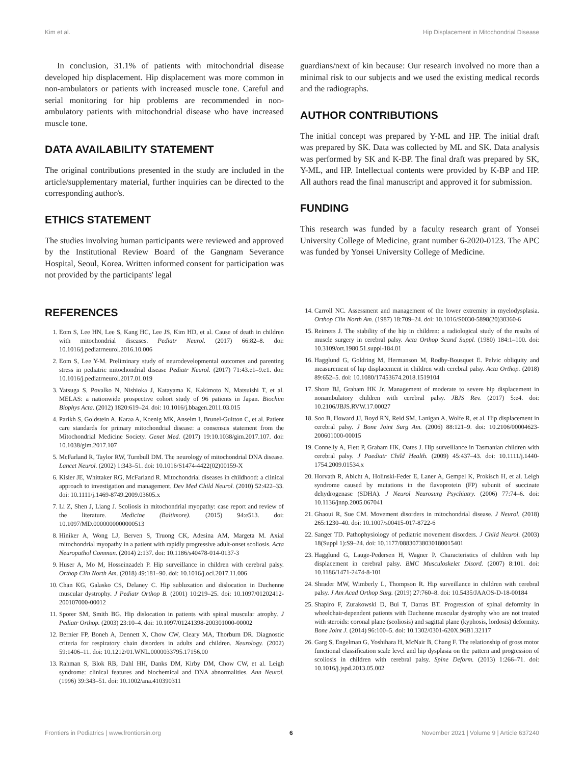Kim et al. Hip Displacement in Mitochondrial Disease
In conclusion, 31.1% of patients with mitochondrial disease developed hip displacement. Hip displacement was more common in non-ambulators or patients with increased muscle tone. Careful and serial monitoring for hip problems are recommended in non-ambulatory patients with mitochondrial disease who have increased muscle tone.
DATA AVAILABILITY STATEMENT
The original contributions presented in the study are included in the article/supplementary material, further inquiries can be directed to the corresponding author/s.
ETHICS STATEMENT
The studies involving human participants were reviewed and approved by the Institutional Review Board of the Gangnam Severance Hospital, Seoul, Korea. Written informed consent for participation was not provided by the participants' legal
guardians/next of kin because: Our research involved no more than a minimal risk to our subjects and we used the existing medical records and the radiographs.
AUTHOR CONTRIBUTIONS
The initial concept was prepared by Y-ML and HP. The initial draft was prepared by SK. Data was collected by ML and SK. Data analysis was performed by SK and K-BP. The final draft was prepared by SK, Y-ML, and HP. Intellectual contents were provided by K-BP and HP. All authors read the final manuscript and approved it for submission.
FUNDING
This research was funded by a faculty research grant of Yonsei University College of Medicine, grant number 6-2020-0123. The APC was funded by Yonsei University College of Medicine.
REFERENCES
1. Eom S, Lee HN, Lee S, Kang HC, Lee JS, Kim HD, et al. Cause of death in children with mitochondrial diseases. Pediatr Neurol. (2017) 66:82–8. doi: 10.1016/j.pediatrneurol.2016.10.006
2. Eom S, Lee Y-M. Preliminary study of neurodevelopmental outcomes and parenting stress in pediatric mitochondrial disease Pediatr Neurol. (2017) 71:43.e1–9.e1. doi: 10.1016/j.pediatrneurol.2017.01.019
3. Yatsuga S, Povalko N, Nishioka J, Katayama K, Kakimoto N, Matsuishi T, et al. MELAS: a nationwide prospective cohort study of 96 patients in Japan. Biochim Biophys Acta. (2012) 1820:619–24. doi: 10.1016/j.bbagen.2011.03.015
4. Parikh S, Goldstein A, Karaa A, Koenig MK, Anselm I, Brunel-Guitton C, et al. Patient care standards for primary mitochondrial disease: a consensus statement from the Mitochondrial Medicine Society. Genet Med. (2017) 19:10.1038/gim.2017.107. doi: 10.1038/gim.2017.107
5. McFarland R, Taylor RW, Turnbull DM. The neurology of mitochondrial DNA disease. Lancet Neurol. (2002) 1:343–51. doi: 10.1016/S1474-4422(02)00159-X
6. Kisler JE, Whittaker RG, McFarland R. Mitochondrial diseases in childhood: a clinical approach to investigation and management. Dev Med Child Neurol. (2010) 52:422–33. doi: 10.1111/j.1469-8749.2009.03605.x
7. Li Z, Shen J, Liang J. Scoliosis in mitochondrial myopathy: case report and review of the literature. Medicine (Baltimore). (2015) 94:e513. doi: 10.1097/MD.0000000000000513
8. Hiniker A, Wong LJ, Berven S, Truong CK, Adesina AM, Margeta M. Axial mitochondrial myopathy in a patient with rapidly progressive adult-onset scoliosis. Acta Neuropathol Commun. (2014) 2:137. doi: 10.1186/s40478-014-0137-3
9. Huser A, Mo M, Hosseinzadeh P. Hip surveillance in children with cerebral palsy. Orthop Clin North Am. (2018) 49:181–90. doi: 10.1016/j.ocl.2017.11.006
10. Chan KG, Galasko CS, Delaney C. Hip subluxation and dislocation in Duchenne muscular dystrophy. J Pediatr Orthop B. (2001) 10:219–25. doi: 10.1097/01202412-200107000-00012
11. Sporer SM, Smith BG. Hip dislocation in patients with spinal muscular atrophy. J Pediatr Orthop. (2003) 23:10–4. doi: 10.1097/01241398-200301000-00002
12. Bernier FP, Boneh A, Dennett X, Chow CW, Cleary MA, Thorburn DR. Diagnostic criteria for respiratory chain disorders in adults and children. Neurology. (2002) 59:1406–11. doi: 10.1212/01.WNL.0000033795.17156.00
13. Rahman S, Blok RB, Dahl HH, Danks DM, Kirby DM, Chow CW, et al. Leigh syndrome: clinical features and biochemical and DNA abnormalities. Ann Neurol. (1996) 39:343–51. doi: 10.1002/ana.410390311
14. Carroll NC. Assessment and management of the lower extremity in myelodysplasia. Orthop Clin North Am. (1987) 18:709–24. doi: 10.1016/S0030-5898(20)30360-6
15. Reimers J. The stability of the hip in children: a radiological study of the results of muscle surgery in cerebral palsy. Acta Orthop Scand Suppl. (1980) 184:1–100. doi: 10.3109/ort.1980.51.suppl-184.01
16. Hagglund G, Goldring M, Hermanson M, Rodby-Bousquet E. Pelvic obliquity and measurement of hip displacement in children with cerebral palsy. Acta Orthop. (2018) 89:652–5. doi: 10.1080/17453674.2018.1519104
17. Shore BJ, Graham HK Jr. Management of moderate to severe hip displacement in nonambulatory children with cerebral palsy. JBJS Rev. (2017) 5:e4. doi: 10.2106/JBJS.RVW.17.00027
18. Soo B, Howard JJ, Boyd RN, Reid SM, Lanigan A, Wolfe R, et al. Hip displacement in cerebral palsy. J Bone Joint Surg Am. (2006) 88:121–9. doi: 10.2106/00004623-200601000-00015
19. Connelly A, Flett P, Graham HK, Oates J. Hip surveillance in Tasmanian children with cerebral palsy. J Paediatr Child Health. (2009) 45:437–43. doi: 10.1111/j.1440-1754.2009.01534.x
20. Horvath R, Abicht A, Holinski-Feder E, Laner A, Gempel K, Prokisch H, et al. Leigh syndrome caused by mutations in the flavoprotein (FP) subunit of succinate dehydrogenase (SDHA). J Neurol Neurosurg Psychiatry. (2006) 77:74–6. doi: 10.1136/jnnp.2005.067041
21. Ghaoui R, Sue CM. Movement disorders in mitochondrial disease. J Neurol. (2018) 265:1230–40. doi: 10.1007/s00415-017-8722-6
22. Sanger TD. Pathophysiology of pediatric movement disorders. J Child Neurol. (2003) 18(Suppl 1):S9–24. doi: 10.1177/08830738030180015401
23. Hagglund G, Lauge-Pedersen H, Wagner P. Characteristics of children with hip displacement in cerebral palsy. BMC Musculoskelet Disord. (2007) 8:101. doi: 10.1186/1471-2474-8-101
24. Shrader MW, Wimberly L, Thompson R. Hip surveillance in children with cerebral palsy. J Am Acad Orthop Surg. (2019) 27:760–8. doi: 10.5435/JAAOS-D-18-00184
25. Shapiro F, Zurakowski D, Bui T, Darras BT. Progression of spinal deformity in wheelchair-dependent patients with Duchenne muscular dystrophy who are not treated with steroids: coronal plane (scoliosis) and sagittal plane (kyphosis, lordosis) deformity. Bone Joint J. (2014) 96:100–5. doi: 10.1302/0301-620X.96B1.32117
26. Garg S, Engelman G, Yoshihara H, McNair B, Chang F. The relationship of gross motor functional classification scale level and hip dysplasia on the pattern and progression of scoliosis in children with cerebral palsy. Spine Deform. (2013) 1:266–71. doi: 10.1016/j.jspd.2013.05.002
Frontiers in Pediatrics | www.frontiersin.org 6 November 2021 | Volume 9 | Article 637240